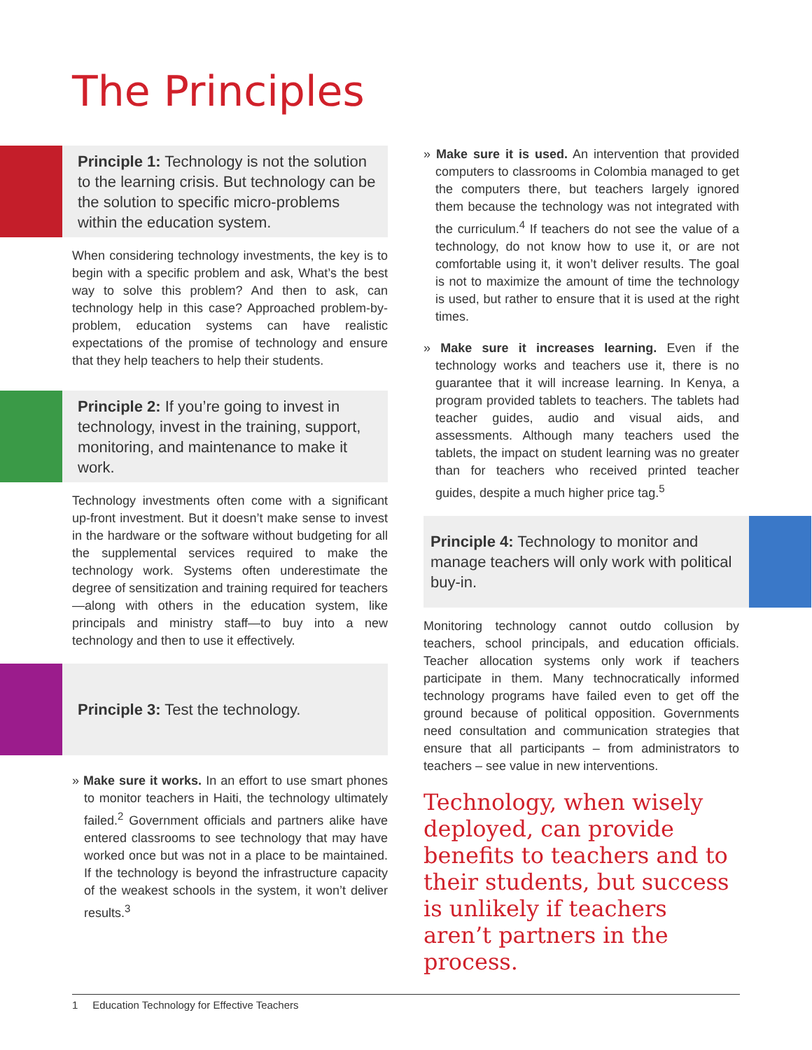The Principles
Principle 1: Technology is not the solution to the learning crisis. But technology can be the solution to specific micro-problems within the education system.
When considering technology investments, the key is to begin with a specific problem and ask, What’s the best way to solve this problem? And then to ask, can technology help in this case? Approached problem-by-problem, education systems can have realistic expectations of the promise of technology and ensure that they help teachers to help their students.
Principle 2: If you’re going to invest in technology, invest in the training, support, monitoring, and maintenance to make it work.
Technology investments often come with a significant up-front investment. But it doesn’t make sense to invest in the hardware or the software without budgeting for all the supplemental services required to make the technology work. Systems often underestimate the degree of sensitization and training required for teachers—along with others in the education system, like principals and ministry staff—to buy into a new technology and then to use it effectively.
Principle 3: Test the technology.
» Make sure it works. In an effort to use smart phones to monitor teachers in Haiti, the technology ultimately failed.<sup>2</sup> Government officials and partners alike have entered classrooms to see technology that may have worked once but was not in a place to be maintained. If the technology is beyond the infrastructure capacity of the weakest schools in the system, it won’t deliver results.<sup>3</sup>
» Make sure it is used. An intervention that provided computers to classrooms in Colombia managed to get the computers there, but teachers largely ignored them because the technology was not integrated with the curriculum.<sup>4</sup> If teachers do not see the value of a technology, do not know how to use it, or are not comfortable using it, it won’t deliver results. The goal is not to maximize the amount of time the technology is used, but rather to ensure that it is used at the right times.
» Make sure it increases learning. Even if the technology works and teachers use it, there is no guarantee that it will increase learning. In Kenya, a program provided tablets to teachers. The tablets had teacher guides, audio and visual aids, and assessments. Although many teachers used the tablets, the impact on student learning was no greater than for teachers who received printed teacher guides, despite a much higher price tag.<sup>5</sup>
Principle 4: Technology to monitor and manage teachers will only work with political buy-in.
Monitoring technology cannot outdo collusion by teachers, school principals, and education officials. Teacher allocation systems only work if teachers participate in them. Many technocratically informed technology programs have failed even to get off the ground because of political opposition. Governments need consultation and communication strategies that ensure that all participants – from administrators to teachers – see value in new interventions.
Technology, when wisely deployed, can provide benefits to teachers and to their students, but success is unlikely if teachers aren’t partners in the process.
1 Education Technology for Effective Teachers